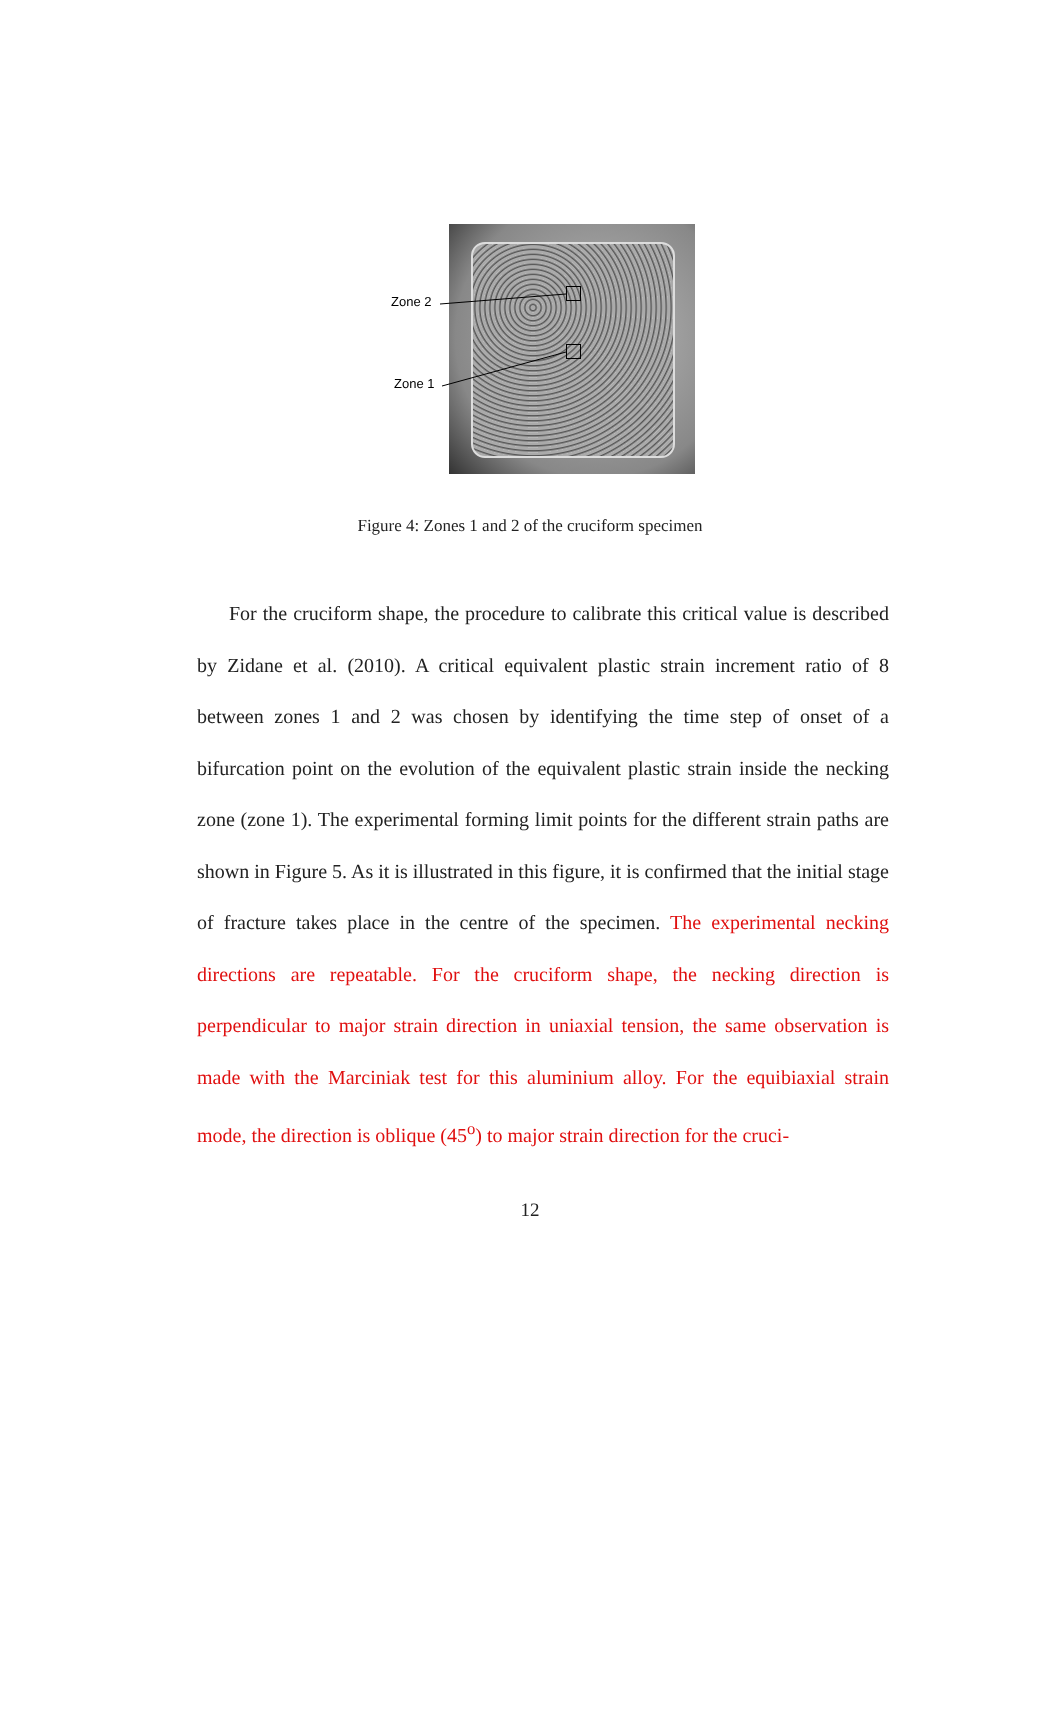Zone 2
Zone 1
Figure 4: Zones 1 and 2 of the cruciform specimen
For the cruciform shape, the procedure to calibrate this critical value is described by Zidane et al. (2010). A critical equivalent plastic strain increment ratio of 8 between zones 1 and 2 was chosen by identifying the time step of onset of a bifurcation point on the evolution of the equivalent plastic strain inside the necking zone (zone 1). The experimental forming limit points for the different strain paths are shown in Figure 5. As it is illustrated in this figure, it is confirmed that the initial stage of fracture takes place in the centre of the specimen. The experimental necking directions are repeatable. For the cruciform shape, the necking direction is perpendicular to major strain direction in uniaxial tension, the same observation is made with the Marciniak test for this aluminium alloy. For the equibiaxial strain mode, the direction is oblique (45<sup>o</sup>) to major strain direction for the cruci-
12